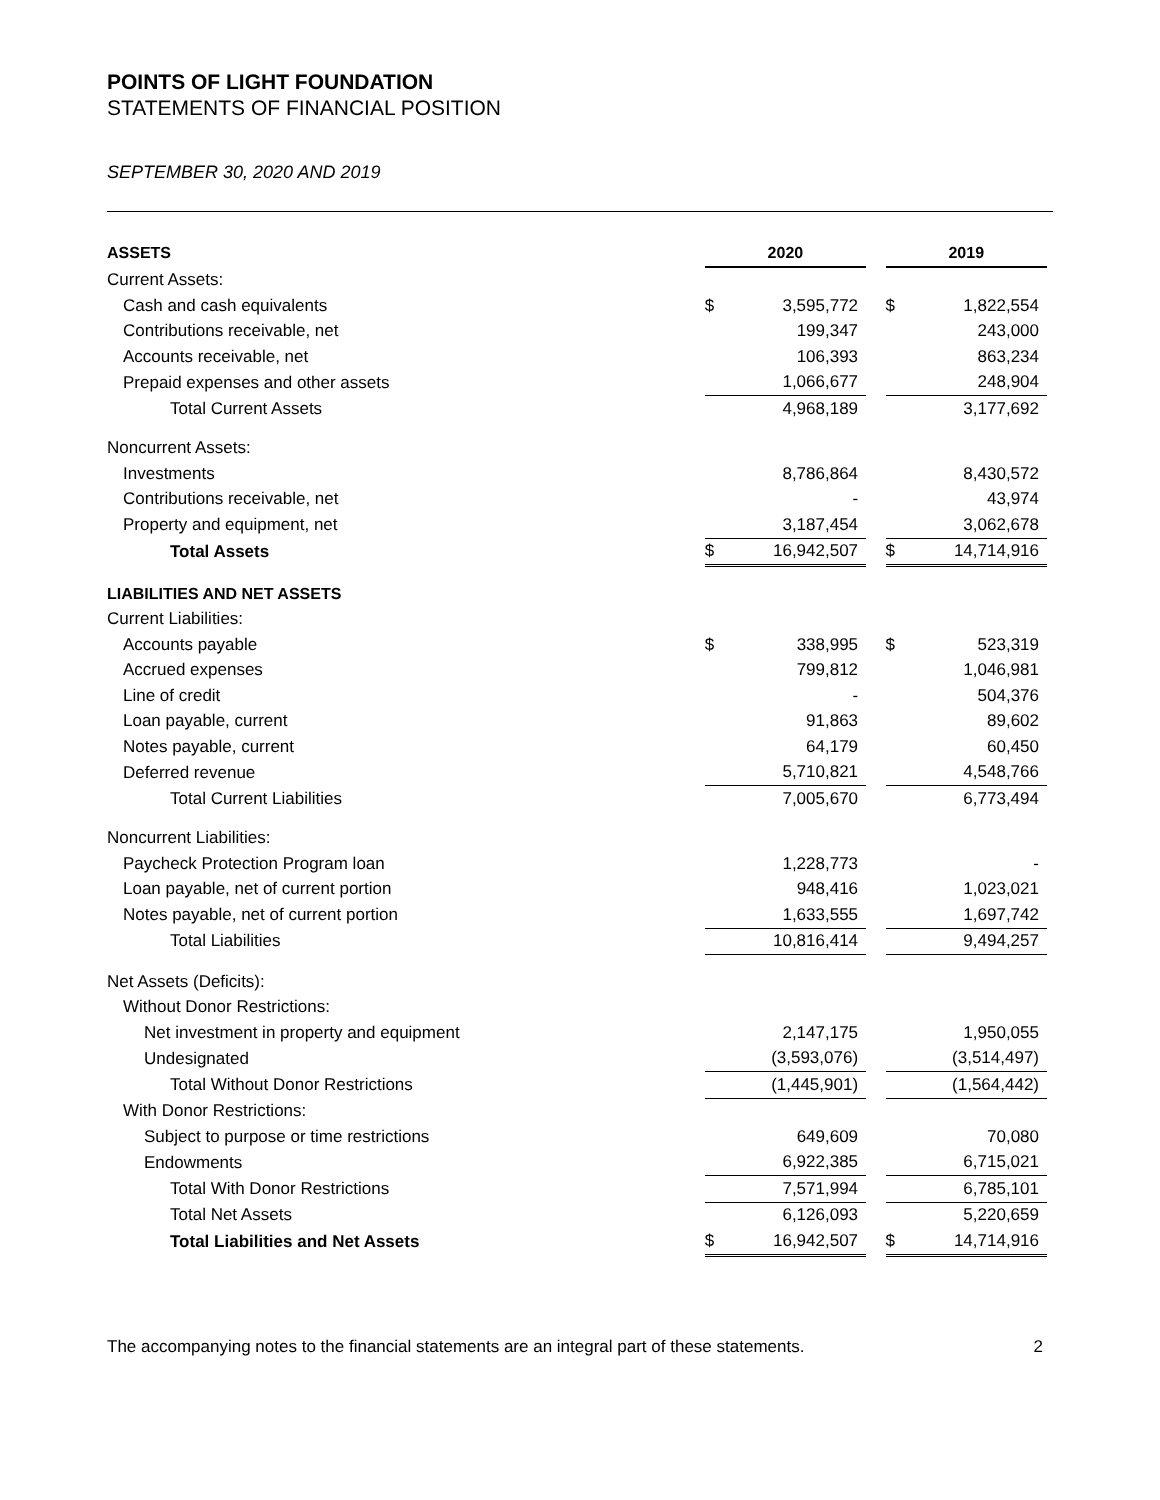POINTS OF LIGHT FOUNDATION
STATEMENTS OF FINANCIAL POSITION
SEPTEMBER 30, 2020 AND 2019
| ASSETS | 2020 | | | 2019 | |
| Current Assets: | | | | | |
| Cash and cash equivalents | $ | 3,595,772 | | $ | 1,822,554 |
| Contributions receivable, net | | 199,347 | | | 243,000 |
| Accounts receivable, net | | 106,393 | | | 863,234 |
| Prepaid expenses and other assets | | 1,066,677 | | | 248,904 |
| Total Current Assets | | 4,968,189 | | | 3,177,692 |
| Noncurrent Assets: | | | | | |
| Investments | | 8,786,864 | | | 8,430,572 |
| Contributions receivable, net | | - | | | 43,974 |
| Property and equipment, net | | 3,187,454 | | | 3,062,678 |
| Total Assets | $ | 16,942,507 | | $ | 14,714,916 |
| LIABILITIES AND NET ASSETS | | | | | |
| Current Liabilities: | | | | | |
| Accounts payable | $ | 338,995 | | $ | 523,319 |
| Accrued expenses | | 799,812 | | | 1,046,981 |
| Line of credit | | - | | | 504,376 |
| Loan payable, current | | 91,863 | | | 89,602 |
| Notes payable, current | | 64,179 | | | 60,450 |
| Deferred revenue | | 5,710,821 | | | 4,548,766 |
| Total Current Liabilities | | 7,005,670 | | | 6,773,494 |
| Noncurrent Liabilities: | | | | | |
| Paycheck Protection Program loan | | 1,228,773 | | | - |
| Loan payable, net of current portion | | 948,416 | | | 1,023,021 |
| Notes payable, net of current portion | | 1,633,555 | | | 1,697,742 |
| Total Liabilities | | 10,816,414 | | | 9,494,257 |
| Net Assets (Deficits): | | | | | |
| Without Donor Restrictions: | | | | | |
| Net investment in property and equipment | | 2,147,175 | | | 1,950,055 |
| Undesignated | | (3,593,076) | | | (3,514,497) |
| Total Without Donor Restrictions | | (1,445,901) | | | (1,564,442) |
| With Donor Restrictions: | | | | | |
| Subject to purpose or time restrictions | | 649,609 | | | 70,080 |
| Endowments | | 6,922,385 | | | 6,715,021 |
| Total With Donor Restrictions | | 7,571,994 | | | 6,785,101 |
| Total Net Assets | | 6,126,093 | | | 5,220,659 |
| Total Liabilities and Net Assets | $ | 16,942,507 | | $ | 14,714,916 |
The accompanying notes to the financial statements are an integral part of these statements. 2